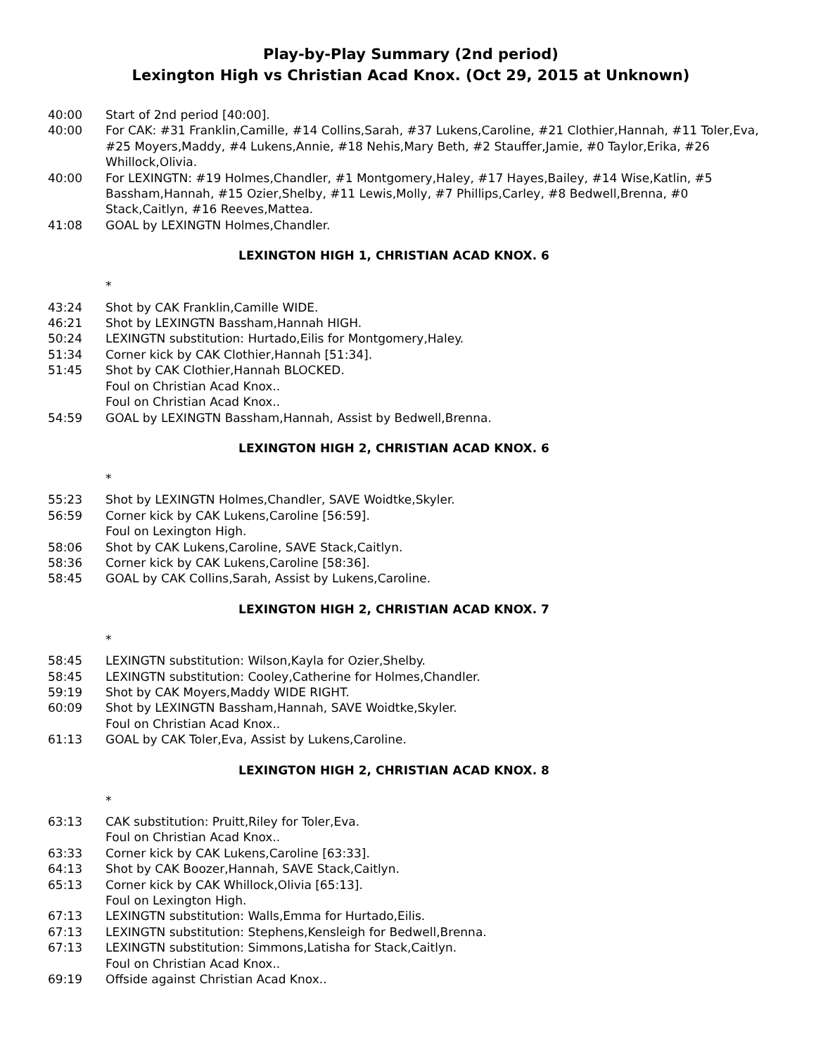Play-by-Play Summary (2nd period)
Lexington High vs Christian Acad Knox. (Oct 29, 2015 at Unknown)
40:00 Start of 2nd period [40:00].
40:00 For CAK: #31 Franklin,Camille, #14 Collins,Sarah, #37 Lukens,Caroline, #21 Clothier,Hannah, #11 Toler,Eva, #25 Moyers,Maddy, #4 Lukens,Annie, #18 Nehis,Mary Beth, #2 Stauffer,Jamie, #0 Taylor,Erika, #26 Whillock,Olivia.
40:00 For LEXINGTN: #19 Holmes,Chandler, #1 Montgomery,Haley, #17 Hayes,Bailey, #14 Wise,Katlin, #5 Bassham,Hannah, #15 Ozier,Shelby, #11 Lewis,Molly, #7 Phillips,Carley, #8 Bedwell,Brenna, #0 Stack,Caitlyn, #16 Reeves,Mattea.
41:08 GOAL by LEXINGTN Holmes,Chandler.
LEXINGTON HIGH 1, CHRISTIAN ACAD KNOX. 6
*
43:24 Shot by CAK Franklin,Camille WIDE.
46:21 Shot by LEXINGTN Bassham,Hannah HIGH.
50:24 LEXINGTN substitution: Hurtado,Eilis for Montgomery,Haley.
51:34 Corner kick by CAK Clothier,Hannah [51:34].
51:45 Shot by CAK Clothier,Hannah BLOCKED.
Foul on Christian Acad Knox..
Foul on Christian Acad Knox..
54:59 GOAL by LEXINGTN Bassham,Hannah, Assist by Bedwell,Brenna.
LEXINGTON HIGH 2, CHRISTIAN ACAD KNOX. 6
*
55:23 Shot by LEXINGTN Holmes,Chandler, SAVE Woidtke,Skyler.
56:59 Corner kick by CAK Lukens,Caroline [56:59].
Foul on Lexington High.
58:06 Shot by CAK Lukens,Caroline, SAVE Stack,Caitlyn.
58:36 Corner kick by CAK Lukens,Caroline [58:36].
58:45 GOAL by CAK Collins,Sarah, Assist by Lukens,Caroline.
LEXINGTON HIGH 2, CHRISTIAN ACAD KNOX. 7
*
58:45 LEXINGTN substitution: Wilson,Kayla for Ozier,Shelby.
58:45 LEXINGTN substitution: Cooley,Catherine for Holmes,Chandler.
59:19 Shot by CAK Moyers,Maddy WIDE RIGHT.
60:09 Shot by LEXINGTN Bassham,Hannah, SAVE Woidtke,Skyler.
Foul on Christian Acad Knox..
61:13 GOAL by CAK Toler,Eva, Assist by Lukens,Caroline.
LEXINGTON HIGH 2, CHRISTIAN ACAD KNOX. 8
*
63:13 CAK substitution: Pruitt,Riley for Toler,Eva.
Foul on Christian Acad Knox..
63:33 Corner kick by CAK Lukens,Caroline [63:33].
64:13 Shot by CAK Boozer,Hannah, SAVE Stack,Caitlyn.
65:13 Corner kick by CAK Whillock,Olivia [65:13].
Foul on Lexington High.
67:13 LEXINGTN substitution: Walls,Emma for Hurtado,Eilis.
67:13 LEXINGTN substitution: Stephens,Kensleigh for Bedwell,Brenna.
67:13 LEXINGTN substitution: Simmons,Latisha for Stack,Caitlyn.
Foul on Christian Acad Knox..
69:19 Offside against Christian Acad Knox..